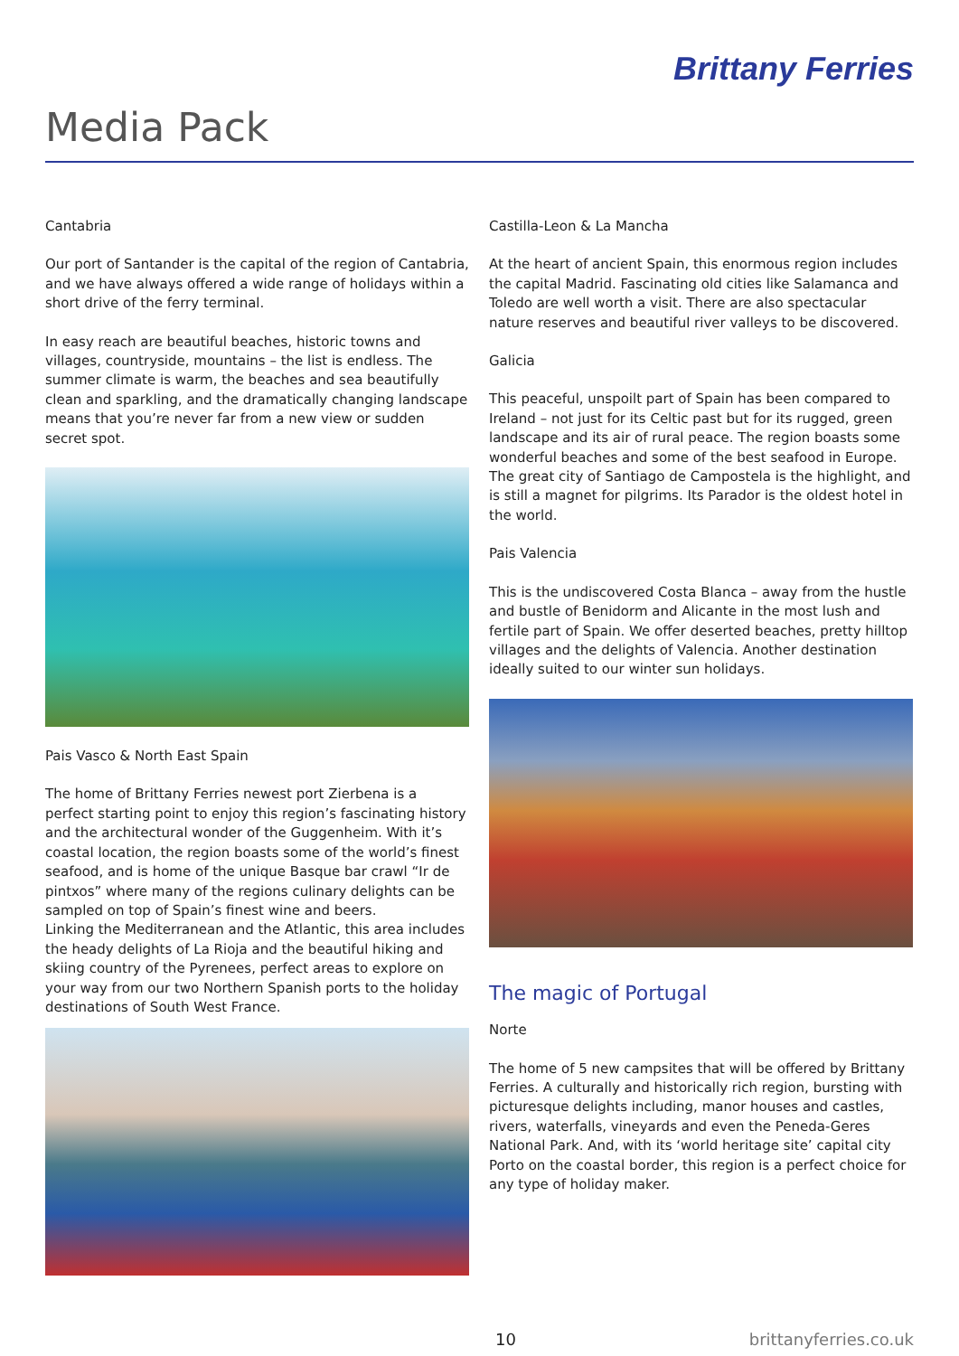Brittany Ferries
Media Pack
Cantabria
Our port of Santander is the capital of the region of Cantabria, and we have always offered a wide range of holidays within a short drive of the ferry terminal.
In easy reach are beautiful beaches, historic towns and villages, countryside, mountains – the list is endless. The summer climate is warm, the beaches and sea beautifully clean and sparkling, and the dramatically changing landscape means that you’re never far from a new view or sudden secret spot.
Pais Vasco & North East Spain
The home of Brittany Ferries newest port Zierbena is a perfect starting point to enjoy this region’s fascinating history and the architectural wonder of the Guggenheim. With it’s coastal location, the region boasts some of the world’s finest seafood, and is home of the unique Basque bar crawl “Ir de pintxos” where many of the regions culinary delights can be sampled on top of Spain’s finest wine and beers.
Linking the Mediterranean and the Atlantic, this area includes the heady delights of La Rioja and the beautiful hiking and skiing country of the Pyrenees, perfect areas to explore on your way from our two Northern Spanish ports to the holiday destinations of South West France.
Castilla-Leon & La Mancha
At the heart of ancient Spain, this enormous region includes the capital Madrid. Fascinating old cities like Salamanca and Toledo are well worth a visit. There are also spectacular nature reserves and beautiful river valleys to be discovered.
Galicia
This peaceful, unspoilt part of Spain has been compared to Ireland – not just for its Celtic past but for its rugged, green landscape and its air of rural peace. The region boasts some wonderful beaches and some of the best seafood in Europe. The great city of Santiago de Campostela is the highlight, and is still a magnet for pilgrims. Its Parador is the oldest hotel in the world.
Pais Valencia
This is the undiscovered Costa Blanca – away from the hustle and bustle of Benidorm and Alicante in the most lush and fertile part of Spain. We offer deserted beaches, pretty hilltop villages and the delights of Valencia. Another destination ideally suited to our winter sun holidays.
The magic of Portugal
Norte
The home of 5 new campsites that will be offered by Brittany Ferries. A culturally and historically rich region, bursting with picturesque delights including, manor houses and castles, rivers, waterfalls, vineyards and even the Peneda-Geres National Park. And, with its ‘world heritage site’ capital city Porto on the coastal border, this region is a perfect choice for any type of holiday maker.
10 brittanyferries.co.uk